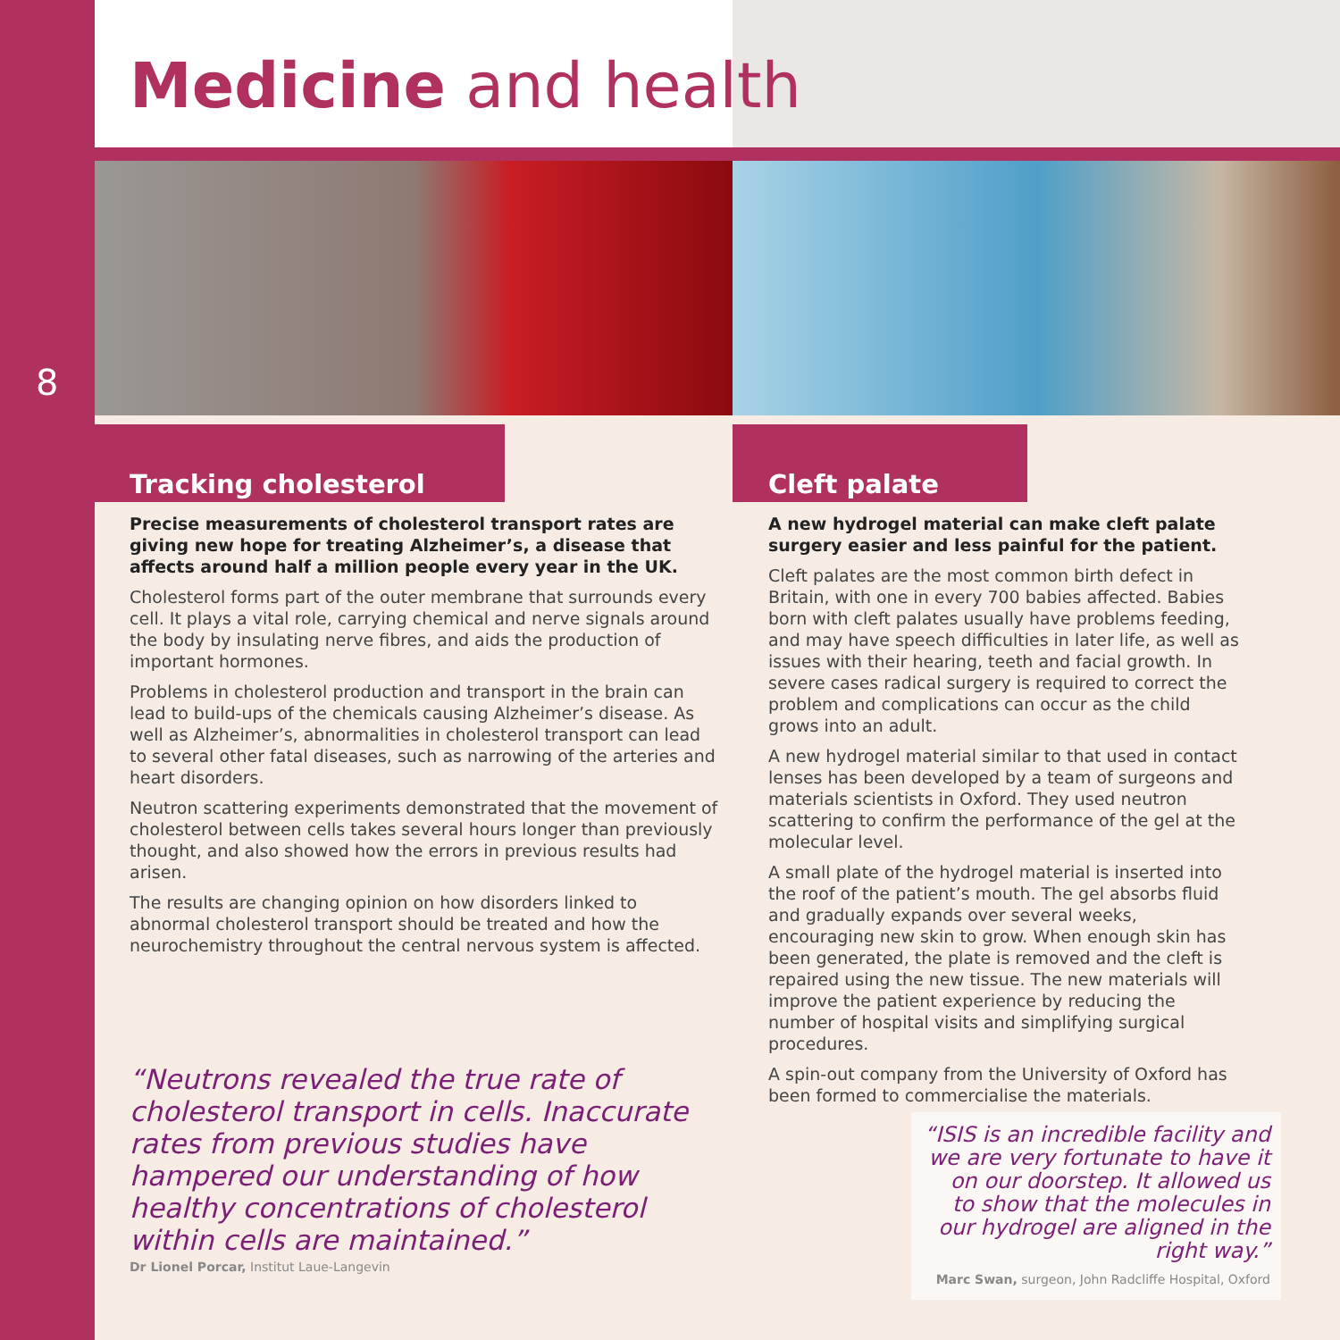Medicine and health
8
Tracking cholesterol
Precise measurements of cholesterol transport rates are giving new hope for treating Alzheimer’s, a disease that affects around half a million people every year in the UK.
Cholesterol forms part of the outer membrane that surrounds every cell. It plays a vital role, carrying chemical and nerve signals around the body by insulating nerve fibres, and aids the production of important hormones.
Problems in cholesterol production and transport in the brain can lead to build-ups of the chemicals causing Alzheimer’s disease. As well as Alzheimer’s, abnormalities in cholesterol transport can lead to several other fatal diseases, such as narrowing of the arteries and heart disorders.
Neutron scattering experiments demonstrated that the movement of cholesterol between cells takes several hours longer than previously thought, and also showed how the errors in previous results had arisen.
The results are changing opinion on how disorders linked to abnormal cholesterol transport should be treated and how the neurochemistry throughout the central nervous system is affected.
“Neutrons revealed the true rate of cholesterol transport in cells. Inaccurate rates from previous studies have hampered our understanding of how healthy concentrations of cholesterol within cells are maintained.”
Dr Lionel Porcar, Institut Laue-Langevin
Cleft palate
A new hydrogel material can make cleft palate surgery easier and less painful for the patient.
Cleft palates are the most common birth defect in Britain, with one in every 700 babies affected. Babies born with cleft palates usually have problems feeding, and may have speech difficulties in later life, as well as issues with their hearing, teeth and facial growth. In severe cases radical surgery is required to correct the problem and complications can occur as the child grows into an adult.
A new hydrogel material similar to that used in contact lenses has been developed by a team of surgeons and materials scientists in Oxford. They used neutron scattering to confirm the performance of the gel at the molecular level.
A small plate of the hydrogel material is inserted into the roof of the patient’s mouth. The gel absorbs fluid and gradually expands over several weeks, encouraging new skin to grow. When enough skin has been generated, the plate is removed and the cleft is repaired using the new tissue. The new materials will improve the patient experience by reducing the number of hospital visits and simplifying surgical procedures.
A spin-out company from the University of Oxford has been formed to commercialise the materials.
“ISIS is an incredible facility and we are very fortunate to have it on our doorstep. It allowed us to show that the molecules in our hydrogel are aligned in the right way.”
Marc Swan, surgeon, John Radcliffe Hospital, Oxford